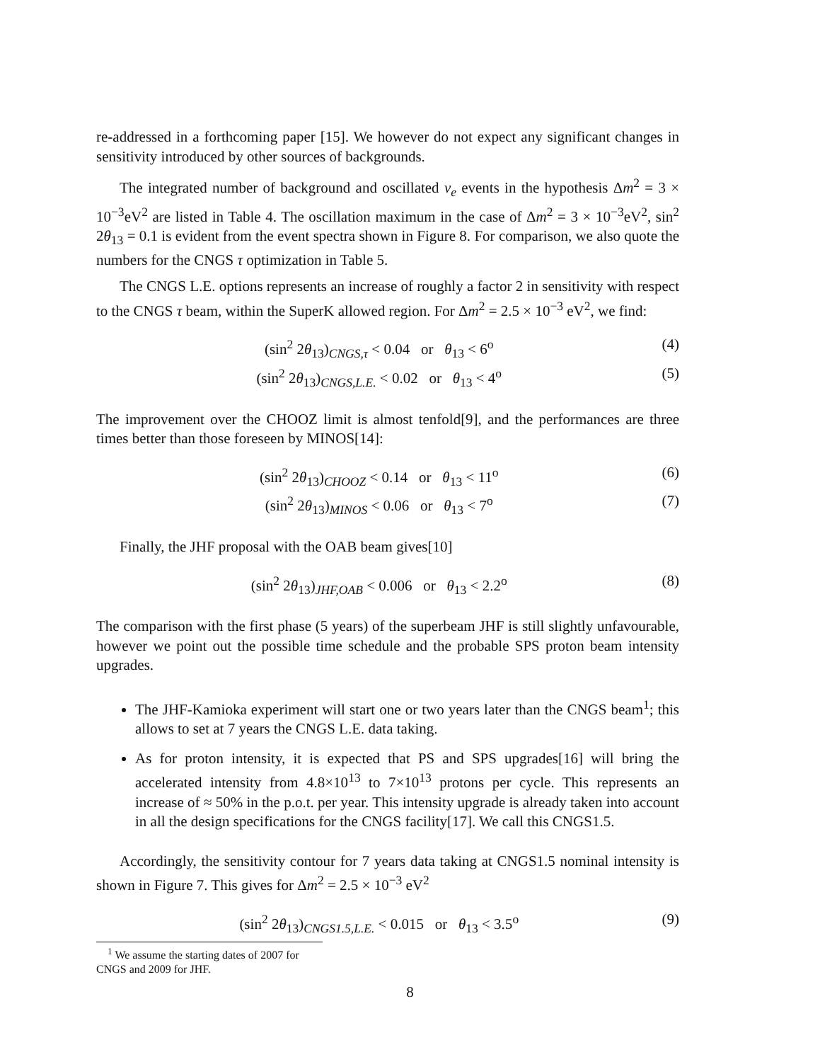re-addressed in a forthcoming paper [15]. We however do not expect any significant changes in sensitivity introduced by other sources of backgrounds.
The integrated number of background and oscillated ν<sub>e</sub> events in the hypothesis Δm<sup>2</sup> = 3 × 10<sup>−3</sup>eV<sup>2</sup> are listed in Table 4. The oscillation maximum in the case of Δm<sup>2</sup> = 3 × 10<sup>−3</sup>eV<sup>2</sup>, sin<sup>2</sup> 2θ<sub>13</sub> = 0.1 is evident from the event spectra shown in Figure 8. For comparison, we also quote the numbers for the CNGS τ optimization in Table 5.
The CNGS L.E. options represents an increase of roughly a factor 2 in sensitivity with respect to the CNGS τ beam, within the SuperK allowed region. For Δm<sup>2</sup> = 2.5 × 10<sup>−3</sup> eV<sup>2</sup>, we find:
(sin<sup>2</sup> 2θ<sub>13</sub>)<sub>CNGS,τ</sub> < 0.04 or θ<sub>13</sub> < 6<sup>o</sup> (4)
(sin<sup>2</sup> 2θ<sub>13</sub>)<sub>CNGS,L.E.</sub> < 0.02 or θ<sub>13</sub> < 4<sup>o</sup> (5)
The improvement over the CHOOZ limit is almost tenfold[9], and the performances are three times better than those foreseen by MINOS[14]:
(sin<sup>2</sup> 2θ<sub>13</sub>)<sub>CHOOZ</sub> < 0.14 or θ<sub>13</sub> < 11<sup>o</sup> (6)
(sin<sup>2</sup> 2θ<sub>13</sub>)<sub>MINOS</sub> < 0.06 or θ<sub>13</sub> < 7<sup>o</sup> (7)
Finally, the JHF proposal with the OAB beam gives[10]
(sin<sup>2</sup> 2θ<sub>13</sub>)<sub>JHF,OAB</sub> < 0.006 or θ<sub>13</sub> < 2.2<sup>o</sup> (8)
The comparison with the first phase (5 years) of the superbeam JHF is still slightly unfavourable, however we point out the possible time schedule and the probable SPS proton beam intensity upgrades.
The JHF-Kamioka experiment will start one or two years later than the CNGS beam<sup>1</sup>; this allows to set at 7 years the CNGS L.E. data taking.
As for proton intensity, it is expected that PS and SPS upgrades[16] will bring the accelerated intensity from 4.8×10<sup>13</sup> to 7×10<sup>13</sup> protons per cycle. This represents an increase of ≈ 50% in the p.o.t. per year. This intensity upgrade is already taken into account in all the design specifications for the CNGS facility[17]. We call this CNGS1.5.
Accordingly, the sensitivity contour for 7 years data taking at CNGS1.5 nominal intensity is shown in Figure 7. This gives for Δm<sup>2</sup> = 2.5 × 10<sup>−3</sup> eV<sup>2</sup>
(sin<sup>2</sup> 2θ<sub>13</sub>)<sub>CNGS1.5,L.E.</sub> < 0.015 or θ<sub>13</sub> < 3.5<sup>o</sup> (9)
<sup>1</sup> We assume the starting dates of 2007 for CNGS and 2009 for JHF.
8